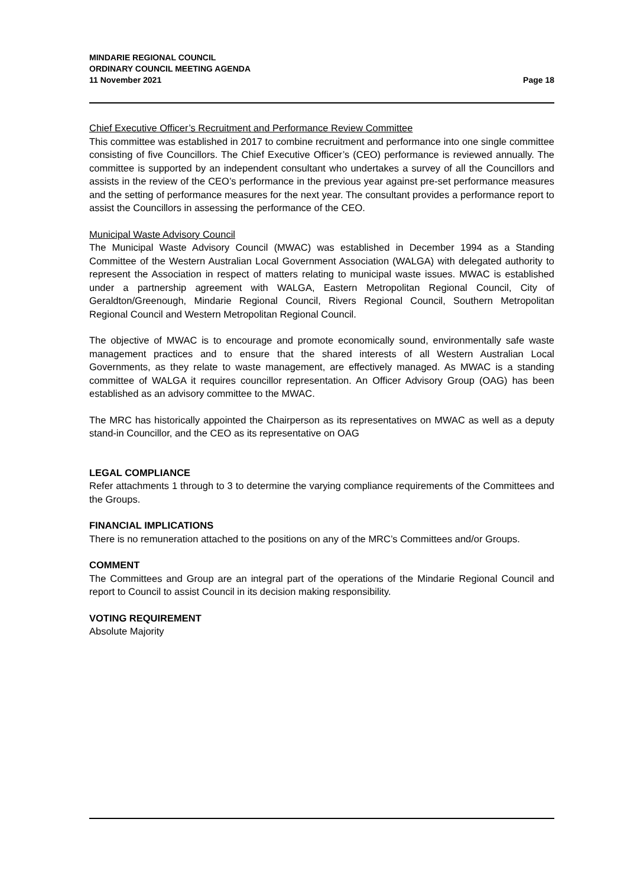MINDARIE REGIONAL COUNCIL
ORDINARY COUNCIL MEETING AGENDA
11 November 2021 Page 18
Chief Executive Officer’s Recruitment and Performance Review Committee
This committee was established in 2017 to combine recruitment and performance into one single committee consisting of five Councillors. The Chief Executive Officer’s (CEO) performance is reviewed annually. The committee is supported by an independent consultant who undertakes a survey of all the Councillors and assists in the review of the CEO’s performance in the previous year against pre-set performance measures and the setting of performance measures for the next year. The consultant provides a performance report to assist the Councillors in assessing the performance of the CEO.
Municipal Waste Advisory Council
The Municipal Waste Advisory Council (MWAC) was established in December 1994 as a Standing Committee of the Western Australian Local Government Association (WALGA) with delegated authority to represent the Association in respect of matters relating to municipal waste issues. MWAC is established under a partnership agreement with WALGA, Eastern Metropolitan Regional Council, City of Geraldton/Greenough, Mindarie Regional Council, Rivers Regional Council, Southern Metropolitan Regional Council and Western Metropolitan Regional Council.
The objective of MWAC is to encourage and promote economically sound, environmentally safe waste management practices and to ensure that the shared interests of all Western Australian Local Governments, as they relate to waste management, are effectively managed. As MWAC is a standing committee of WALGA it requires councillor representation. An Officer Advisory Group (OAG) has been established as an advisory committee to the MWAC.
The MRC has historically appointed the Chairperson as its representatives on MWAC as well as a deputy stand-in Councillor, and the CEO as its representative on OAG
LEGAL COMPLIANCE
Refer attachments 1 through to 3 to determine the varying compliance requirements of the Committees and the Groups.
FINANCIAL IMPLICATIONS
There is no remuneration attached to the positions on any of the MRC’s Committees and/or Groups.
COMMENT
The Committees and Group are an integral part of the operations of the Mindarie Regional Council and report to Council to assist Council in its decision making responsibility.
VOTING REQUIREMENT
Absolute Majority